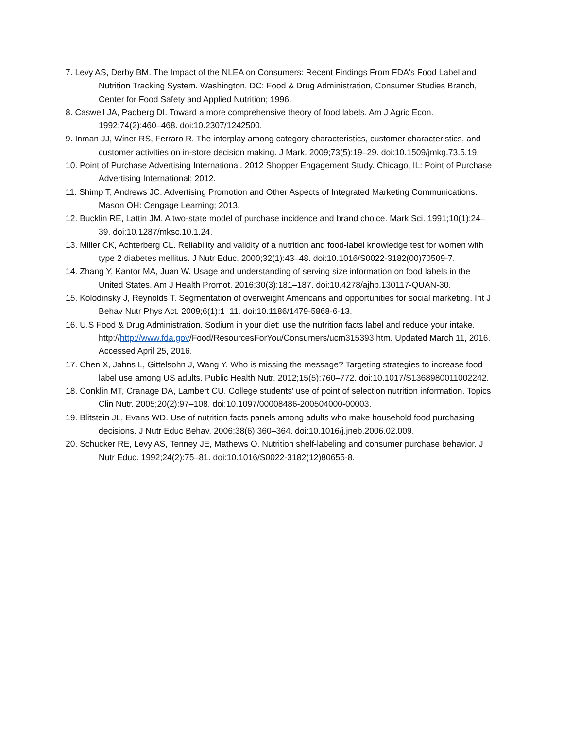7. Levy AS, Derby BM. The Impact of the NLEA on Consumers: Recent Findings From FDA's Food Label and Nutrition Tracking System. Washington, DC: Food & Drug Administration, Consumer Studies Branch, Center for Food Safety and Applied Nutrition; 1996.
8. Caswell JA, Padberg DI. Toward a more comprehensive theory of food labels. Am J Agric Econ. 1992;74(2):460–468. doi:10.2307/1242500.
9. Inman JJ, Winer RS, Ferraro R. The interplay among category characteristics, customer characteristics, and customer activities on in-store decision making. J Mark. 2009;73(5):19–29. doi:10.1509/jmkg.73.5.19.
10. Point of Purchase Advertising International. 2012 Shopper Engagement Study. Chicago, IL: Point of Purchase Advertising International; 2012.
11. Shimp T, Andrews JC. Advertising Promotion and Other Aspects of Integrated Marketing Communications. Mason OH: Cengage Learning; 2013.
12. Bucklin RE, Lattin JM. A two-state model of purchase incidence and brand choice. Mark Sci. 1991;10(1):24–39. doi:10.1287/mksc.10.1.24.
13. Miller CK, Achterberg CL. Reliability and validity of a nutrition and food-label knowledge test for women with type 2 diabetes mellitus. J Nutr Educ. 2000;32(1):43–48. doi:10.1016/S0022-3182(00)70509-7.
14. Zhang Y, Kantor MA, Juan W. Usage and understanding of serving size information on food labels in the United States. Am J Health Promot. 2016;30(3):181–187. doi:10.4278/ajhp.130117-QUAN-30.
15. Kolodinsky J, Reynolds T. Segmentation of overweight Americans and opportunities for social marketing. Int J Behav Nutr Phys Act. 2009;6(1):1–11. doi:10.1186/1479-5868-6-13.
16. U.S Food & Drug Administration. Sodium in your diet: use the nutrition facts label and reduce your intake. http://http://www.fda.gov/Food/ResourcesForYou/Consumers/ucm315393.htm. Updated March 11, 2016. Accessed April 25, 2016.
17. Chen X, Jahns L, Gittelsohn J, Wang Y. Who is missing the message? Targeting strategies to increase food label use among US adults. Public Health Nutr. 2012;15(5):760–772. doi:10.1017/S1368980011002242.
18. Conklin MT, Cranage DA, Lambert CU. College students' use of point of selection nutrition information. Topics Clin Nutr. 2005;20(2):97–108. doi:10.1097/00008486-200504000-00003.
19. Blitstein JL, Evans WD. Use of nutrition facts panels among adults who make household food purchasing decisions. J Nutr Educ Behav. 2006;38(6):360–364. doi:10.1016/j.jneb.2006.02.009.
20. Schucker RE, Levy AS, Tenney JE, Mathews O. Nutrition shelf-labeling and consumer purchase behavior. J Nutr Educ. 1992;24(2):75–81. doi:10.1016/S0022-3182(12)80655-8.